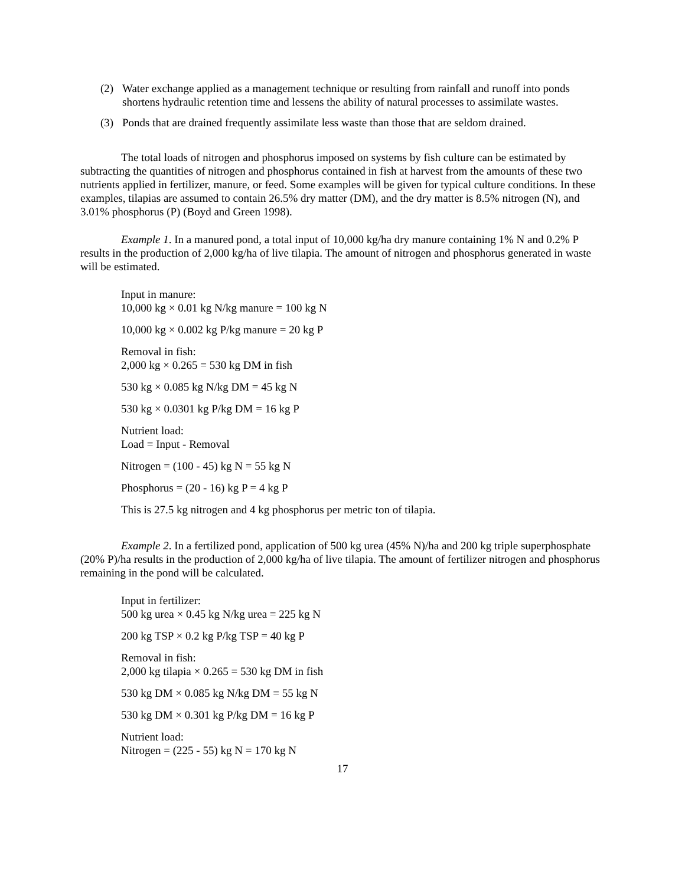(2) Water exchange applied as a management technique or resulting from rainfall and runoff into ponds shortens hydraulic retention time and lessens the ability of natural processes to assimilate wastes.
(3) Ponds that are drained frequently assimilate less waste than those that are seldom drained.
The total loads of nitrogen and phosphorus imposed on systems by fish culture can be estimated by subtracting the quantities of nitrogen and phosphorus contained in fish at harvest from the amounts of these two nutrients applied in fertilizer, manure, or feed. Some examples will be given for typical culture conditions. In these examples, tilapias are assumed to contain 26.5% dry matter (DM), and the dry matter is 8.5% nitrogen (N), and 3.01% phosphorus (P) (Boyd and Green 1998).
Example 1. In a manured pond, a total input of 10,000 kg/ha dry manure containing 1% N and 0.2% P results in the production of 2,000 kg/ha of live tilapia. The amount of nitrogen and phosphorus generated in waste will be estimated.
Input in manure:
10,000 kg × 0.01 kg N/kg manure = 100 kg N
10,000 kg × 0.002 kg P/kg manure = 20 kg P
Removal in fish:
2,000 kg × 0.265 = 530 kg DM in fish
530 kg × 0.085 kg N/kg DM = 45 kg N
530 kg × 0.0301 kg P/kg DM = 16 kg P
Nutrient load:
Load = Input - Removal
Nitrogen = (100 - 45) kg N = 55 kg N
Phosphorus = (20 - 16) kg P = 4 kg P
This is 27.5 kg nitrogen and 4 kg phosphorus per metric ton of tilapia.
Example 2. In a fertilized pond, application of 500 kg urea (45% N)/ha and 200 kg triple superphosphate (20% P)/ha results in the production of 2,000 kg/ha of live tilapia. The amount of fertilizer nitrogen and phosphorus remaining in the pond will be calculated.
Input in fertilizer:
500 kg urea × 0.45 kg N/kg urea = 225 kg N
200 kg TSP × 0.2 kg P/kg TSP = 40 kg P
Removal in fish:
2,000 kg tilapia × 0.265 = 530 kg DM in fish
530 kg DM × 0.085 kg N/kg DM = 55 kg N
530 kg DM × 0.301 kg P/kg DM = 16 kg P
Nutrient load:
Nitrogen = (225 - 55) kg N = 170 kg N
17